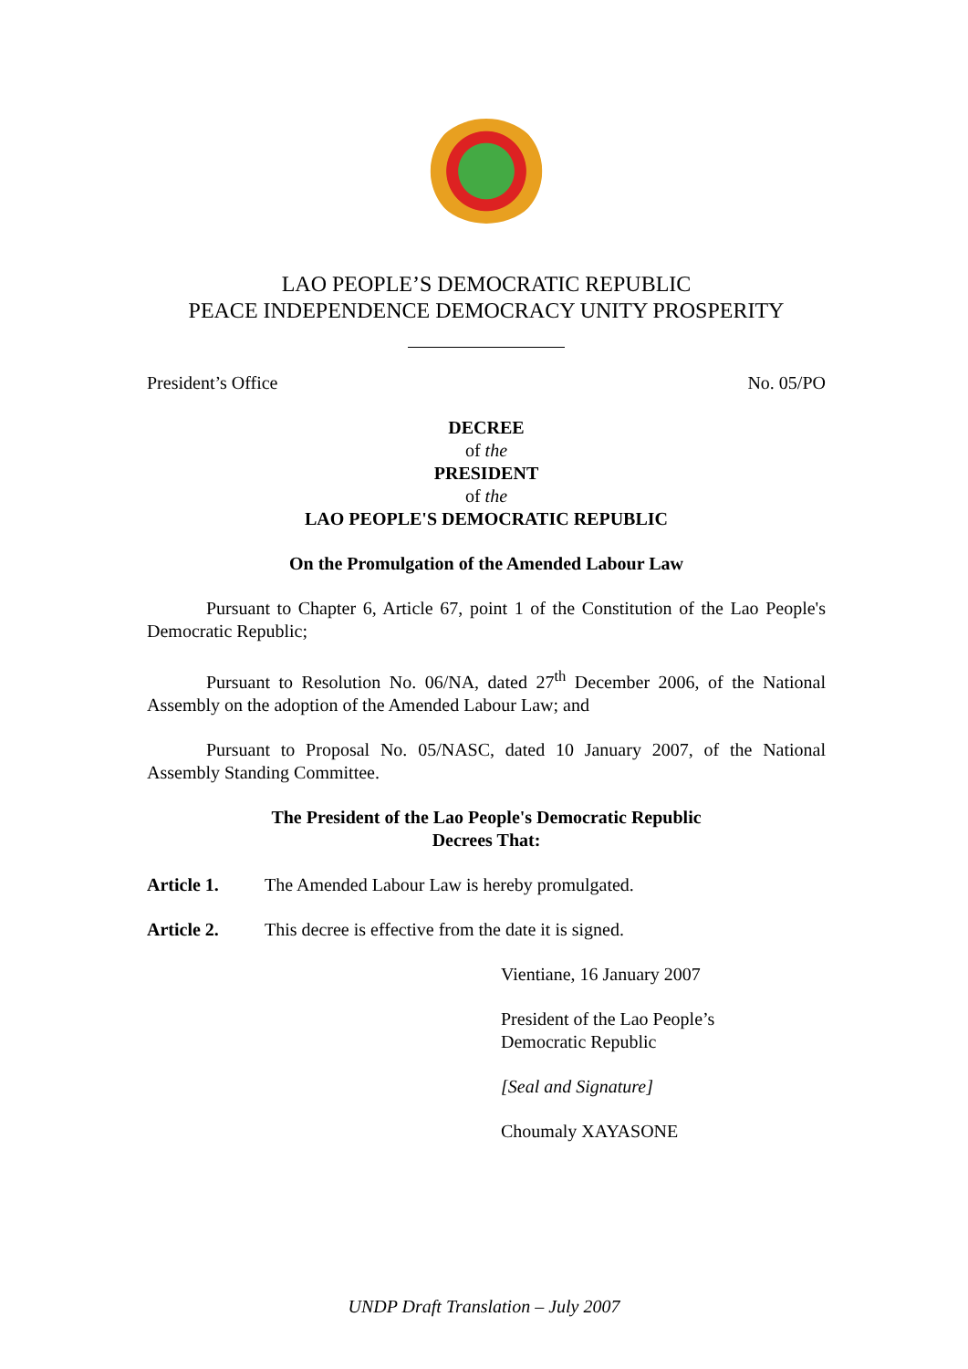LAO PEOPLE’S DEMOCRATIC REPUBLIC
PEACE INDEPENDENCE DEMOCRACY UNITY PROSPERITY
President’s Office No. 05/PO
DECREE
of the
PRESIDENT
of the
LAO PEOPLE'S DEMOCRATIC REPUBLIC
On the Promulgation of the Amended Labour Law
Pursuant to Chapter 6, Article 67, point 1 of the Constitution of the Lao People's Democratic Republic;
Pursuant to Resolution No. 06/NA, dated 27<sup>th</sup> December 2006, of the National Assembly on the adoption of the Amended Labour Law; and
Pursuant to Proposal No. 05/NASC, dated 10 January 2007, of the National Assembly Standing Committee.
The President of the Lao People's Democratic Republic
Decrees That:
Article 1. The Amended Labour Law is hereby promulgated.
Article 2. This decree is effective from the date it is signed.
Vientiane, 16 January 2007
President of the Lao People’s
Democratic Republic
[Seal and Signature]
Choumaly XAYASONE
UNDP Draft Translation – July 2007